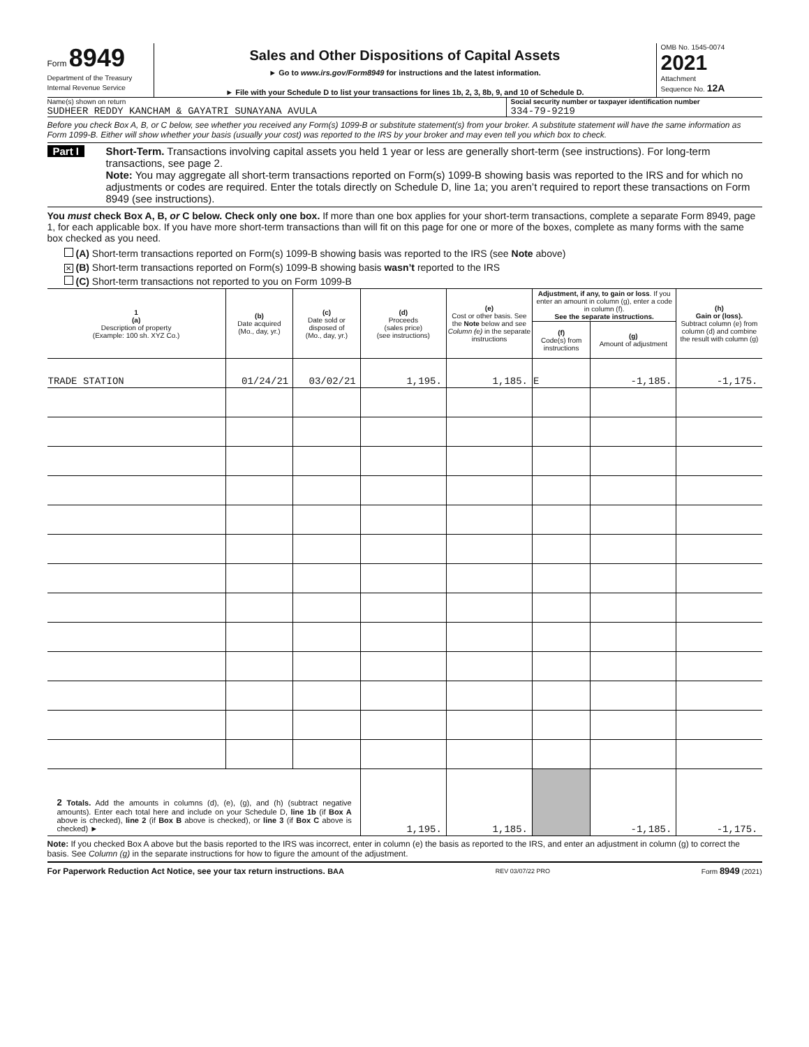Form 8949
Department of the Treasury
Internal Revenue Service
Sales and Other Dispositions of Capital Assets
► Go to www.irs.gov/Form8949 for instructions and the latest information.
► File with your Schedule D to list your transactions for lines 1b, 2, 3, 8b, 9, and 10 of Schedule D.
OMB No. 1545-0074
2021
Attachment
Sequence No. 12A
Name(s) shown on return
SUDHEER REDDY KANCHAM & GAYATRI SUNAYANA AVULA
Social security number or taxpayer identification number
334-79-9219
Before you check Box A, B, or C below, see whether you received any Form(s) 1099-B or substitute statement(s) from your broker. A substitute statement will have the same information as Form 1099-B. Either will show whether your basis (usually your cost) was reported to the IRS by your broker and may even tell you which box to check.
Part I Short-Term. Transactions involving capital assets you held 1 year or less are generally short-term (see instructions). For long-term transactions, see page 2.
Note: You may aggregate all short-term transactions reported on Form(s) 1099-B showing basis was reported to the IRS and for which no adjustments or codes are required. Enter the totals directly on Schedule D, line 1a; you aren’t required to report these transactions on Form 8949 (see instructions).
You must check Box A, B, or C below. Check only one box. If more than one box applies for your short-term transactions, complete a separate Form 8949, page 1, for each applicable box. If you have more short-term transactions than will fit on this page for one or more of the boxes, complete as many forms with the same box checked as you need.
(A) Short-term transactions reported on Form(s) 1099-B showing basis was reported to the IRS (see Note above)
✕ (B) Short-term transactions reported on Form(s) 1099-B showing basis wasn’t reported to the IRS
(C) Short-term transactions not reported to you on Form 1099-B
| 1 (a) Description of property (Example: 100 sh. XYZ Co.) | (b) Date acquired (Mo., day, yr.) | (c) Date sold or disposed of (Mo., day, yr.) | (d) Proceeds (sales price) (see instructions) | (e) Cost or other basis. See the Note below and see Column (e) in the separate instructions | Adjustment, if any, to gain or loss . If you enter an amount in column (g), enter a code in column (f). See the separate instructions. | | (h) Gain or (loss). Subtract column (e) from column (d) and combine the result with column (g) |
| --- | --- | --- | --- | --- | --- | --- | --- |
| | | | | | (f) Code(s) from instructions | (g) Amount of adjustment | |
| TRADE STATION | 01/24/21 | 03/02/21 | 1,195. | 1,185. | E | -1,185. | -1,175. |
| 2 Totals. Add the amounts in columns (d), (e), (g), and (h) (subtract negative amounts). Enter each total here and include on your Schedule D, line 1b (if Box A above is checked), line 2 (if Box B above is checked), or line 3 (if Box C above is checked) ► | | | 1,195. | 1,185. | | -1,185. | -1,175. |
Note: If you checked Box A above but the basis reported to the IRS was incorrect, enter in column (e) the basis as reported to the IRS, and enter an adjustment in column (g) to correct the basis. See Column (g) in the separate instructions for how to figure the amount of the adjustment.
For Paperwork Reduction Act Notice, see your tax return instructions. BAA REV 03/07/22 PRO Form 8949 (2021)